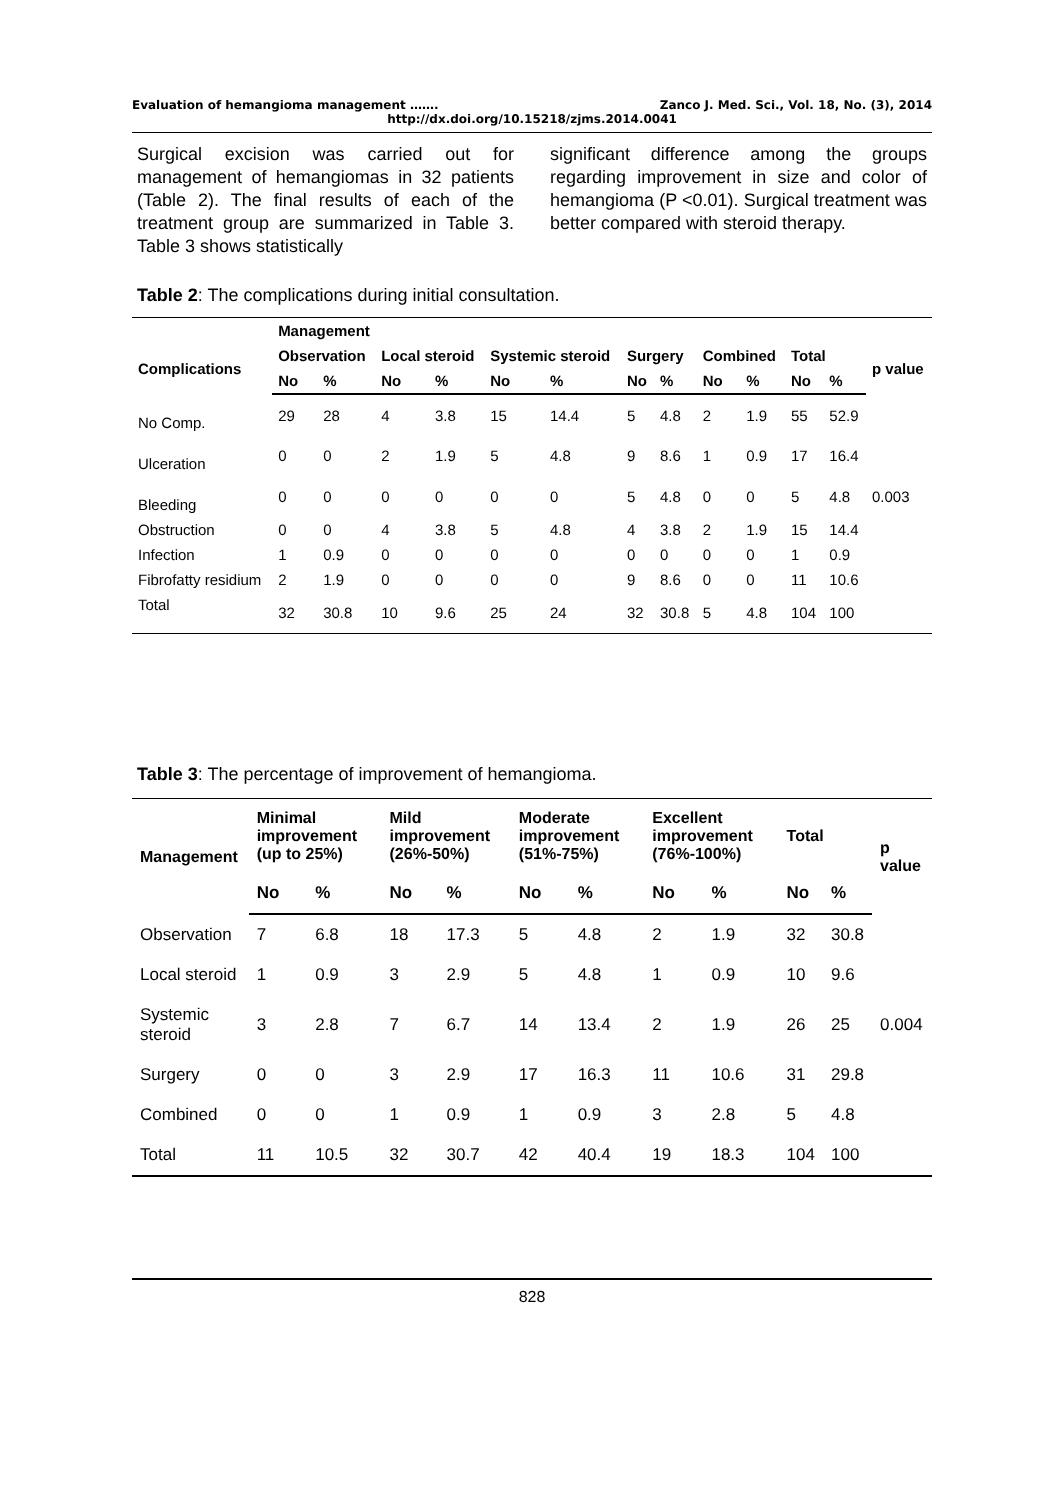Evaluation of hemangioma management ……. Zanco J. Med. Sci., Vol. 18, No. (3), 2014
http://dx.doi.org/10.15218/zjms.2014.0041
Surgical excision was carried out for management of hemangiomas in 32 patients (Table 2). The final results of each of the treatment group are summarized in Table 3. Table 3 shows statistically
significant difference among the groups regarding improvement in size and color of hemangioma (P <0.01). Surgical treatment was better compared with steroid therapy.
Table 2: The complications during initial consultation.
| | Management | | | | | | | | | | | | |
| --- | --- | --- | --- | --- | --- | --- | --- | --- | --- | --- | --- | --- | --- |
| Complications | Observation | | Local steroid | | Systemic steroid | | Surgery | | Combined | | Total | | p value |
| | No | % | No | % | No | % | No | % | No | % | No | % | |
| No Comp. | 29 | 28 | 4 | 3.8 | 15 | 14.4 | 5 | 4.8 | 2 | 1.9 | 55 | 52.9 | |
| Ulceration | 0 | 0 | 2 | 1.9 | 5 | 4.8 | 9 | 8.6 | 1 | 0.9 | 17 | 16.4 | |
| Bleeding | 0 | 0 | 0 | 0 | 0 | 0 | 5 | 4.8 | 0 | 0 | 5 | 4.8 | 0.003 |
| Obstruction | 0 | 0 | 4 | 3.8 | 5 | 4.8 | 4 | 3.8 | 2 | 1.9 | 15 | 14.4 | |
| Infection | 1 | 0.9 | 0 | 0 | 0 | 0 | 0 | 0 | 0 | 0 | 1 | 0.9 | |
| Fibrofatty residium | 2 | 1.9 | 0 | 0 | 0 | 0 | 9 | 8.6 | 0 | 0 | 11 | 10.6 | |
| Total | 32 | 30.8 | 10 | 9.6 | 25 | 24 | 32 | 30.8 | 5 | 4.8 | 104 | 100 | |
Table 3: The percentage of improvement of hemangioma.
| Management | Minimal improvement (up to 25%) | | Mild improvement (26%-50%) | | Moderate improvement (51%-75%) | | Excellent improvement (76%-100%) | | Total | | p value |
| --- | --- | --- | --- | --- | --- | --- | --- | --- | --- | --- | --- |
| | No | % | No | % | No | % | No | % | No | % | |
| Observation | 7 | 6.8 | 18 | 17.3 | 5 | 4.8 | 2 | 1.9 | 32 | 30.8 | |
| Local steroid | 1 | 0.9 | 3 | 2.9 | 5 | 4.8 | 1 | 0.9 | 10 | 9.6 | |
| Systemic steroid | 3 | 2.8 | 7 | 6.7 | 14 | 13.4 | 2 | 1.9 | 26 | 25 | 0.004 |
| Surgery | 0 | 0 | 3 | 2.9 | 17 | 16.3 | 11 | 10.6 | 31 | 29.8 | |
| Combined | 0 | 0 | 1 | 0.9 | 1 | 0.9 | 3 | 2.8 | 5 | 4.8 | |
| Total | 11 | 10.5 | 32 | 30.7 | 42 | 40.4 | 19 | 18.3 | 104 | 100 | |
828